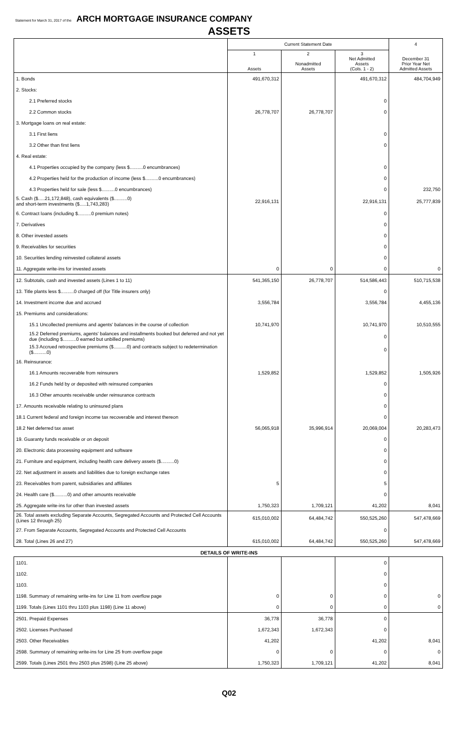Statement for March 31, 2017 of the ARCH MORTGAGE INSURANCE COMPANY
ASSETS
| | Current Statement Date | | | 4 |
| --- | --- | --- | --- | --- |
| | 1 Assets | 2 Nonadmitted Assets | 3 Net Admitted Assets (Cols. 1 - 2) | December 31 Prior Year Net Admitted Assets |
| 1. Bonds | 491,670,312 | | 491,670,312 | 484,704,949 |
| 2. Stocks: | | | | |
| 2.1 Preferred stocks | | | 0 | |
| 2.2 Common stocks | 26,778,707 | 26,778,707 | 0 | |
| 3. Mortgage loans on real estate: | | | | |
| 3.1 First liens | | | 0 | |
| 3.2 Other than first liens | | | 0 | |
| 4. Real estate: | | | | |
| 4.1 Properties occupied by the company (less $..........0 encumbrances) | | | 0 | |
| 4.2 Properties held for the production of income (less $..........0 encumbrances) | | | 0 | |
| 4.3 Properties held for sale (less $..........0 encumbrances) | | | 0 | 232,750 |
| 5. Cash ($.....21,172,848), cash equivalents ($..........0) and short-term investments ($.....1,743,283) | 22,916,131 | | 22,916,131 | 25,777,839 |
| 6. Contract loans (including $..........0 premium notes) | | | 0 | |
| 7. Derivatives | | | 0 | |
| 8. Other invested assets | | | 0 | |
| 9. Receivables for securities | | | 0 | |
| 10. Securities lending reinvested collateral assets | | | 0 | |
| 11. Aggregate write-ins for invested assets | 0 | 0 | 0 | 0 |
| 12. Subtotals, cash and invested assets (Lines 1 to 11) | 541,365,150 | 26,778,707 | 514,586,443 | 510,715,538 |
| 13. Title plants less $..........0 charged off (for Title insurers only) | | | 0 | |
| 14. Investment income due and accrued | 3,556,784 | | 3,556,784 | 4,455,136 |
| 15. Premiums and considerations: | | | | |
| 15.1 Uncollected premiums and agents' balances in the course of collection | 10,741,970 | | 10,741,970 | 10,510,555 |
| 15.2 Deferred premiums, agents' balances and installments booked but deferred and not yet due (including $..........0 earned but unbilled premiums) | | | 0 | |
| 15.3 Accrued retrospective premiums ($..........0) and contracts subject to redetermination ($..........0) | | | 0 | |
| 16. Reinsurance: | | | | |
| 16.1 Amounts recoverable from reinsurers | 1,529,852 | | 1,529,852 | 1,505,926 |
| 16.2 Funds held by or deposited with reinsured companies | | | 0 | |
| 16.3 Other amounts receivable under reinsurance contracts | | | 0 | |
| 17. Amounts receivable relating to uninsured plans | | | 0 | |
| 18.1 Current federal and foreign income tax recoverable and interest thereon | | | 0 | |
| 18.2 Net deferred tax asset | 56,065,918 | 35,996,914 | 20,069,004 | 20,283,473 |
| 19. Guaranty funds receivable or on deposit | | | 0 | |
| 20. Electronic data processing equipment and software | | | 0 | |
| 21. Furniture and equipment, including health care delivery assets ($..........0) | | | 0 | |
| 22. Net adjustment in assets and liabilities due to foreign exchange rates | | | 0 | |
| 23. Receivables from parent, subsidiaries and affiliates | 5 | | 5 | |
| 24. Health care ($..........0) and other amounts receivable | | | 0 | |
| 25. Aggregate write-ins for other than invested assets | 1,750,323 | 1,709,121 | 41,202 | 8,041 |
| 26. Total assets excluding Separate Accounts, Segregated Accounts and Protected Cell Accounts (Lines 12 through 25) | 615,010,002 | 64,484,742 | 550,525,260 | 547,478,669 |
| 27. From Separate Accounts, Segregated Accounts and Protected Cell Accounts | | | 0 | |
| 28. Total (Lines 26 and 27) | 615,010,002 | 64,484,742 | 550,525,260 | 547,478,669 |
DETAILS OF WRITE-INS
| 1101. | | | 0 | |
| 1102. | | | 0 | |
| 1103. | | | 0 | |
| 1198. Summary of remaining write-ins for Line 11 from overflow page | 0 | 0 | 0 | 0 |
| 1199. Totals (Lines 1101 thru 1103 plus 1198) (Line 11 above) | 0 | 0 | 0 | 0 |
| 2501. Prepaid Expenses | 36,778 | 36,778 | 0 | |
| 2502. Licenses Purchased | 1,672,343 | 1,672,343 | 0 | |
| 2503. Other Receivables | 41,202 | | 41,202 | 8,041 |
| 2598. Summary of remaining write-ins for Line 25 from overflow page | 0 | 0 | 0 | 0 |
| 2599. Totals (Lines 2501 thru 2503 plus 2598) (Line 25 above) | 1,750,323 | 1,709,121 | 41,202 | 8,041 |
Q02